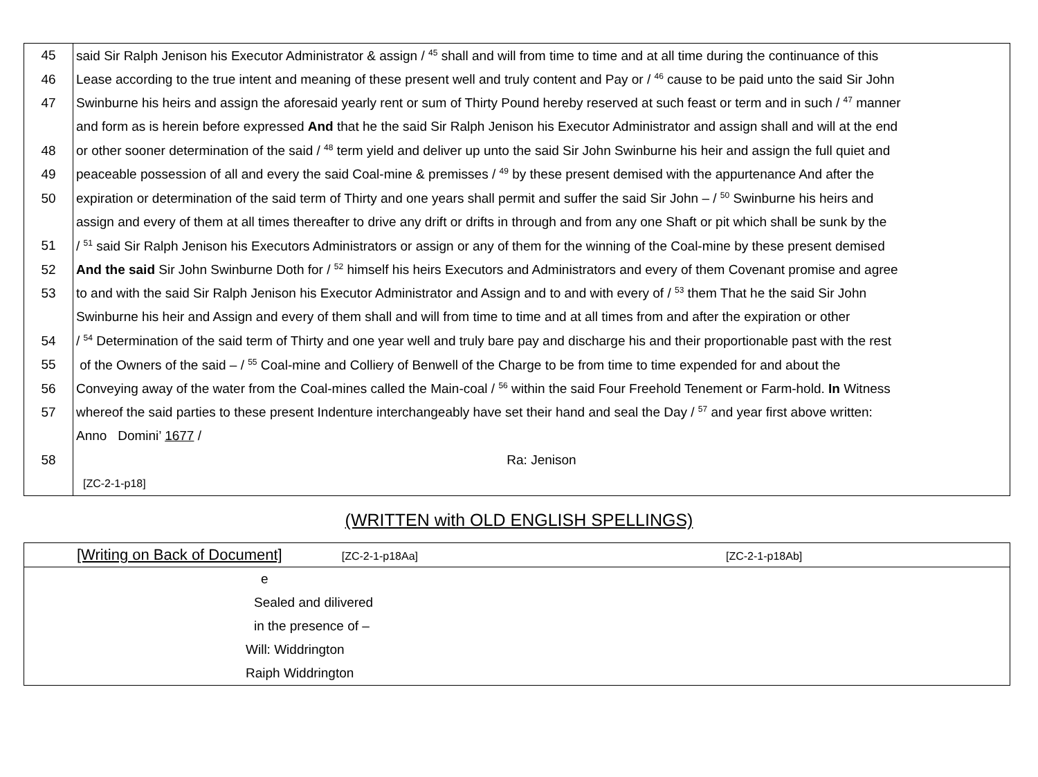| 45 | said Sir Ralph Jenison his Executor Administrator & assign / <sup>45</sup> shall and will from time to time and at all time during the continuance of this |
| 46 | Lease according to the true intent and meaning of these present well and truly content and Pay or / <sup>46</sup> cause to be paid unto the said Sir John |
| 47 | Swinburne his heirs and assign the aforesaid yearly rent or sum of Thirty Pound hereby reserved at such feast or term and in such / <sup>47</sup> manner |
| | and form as is herein before expressed And that he the said Sir Ralph Jenison his Executor Administrator and assign shall and will at the end |
| 48 | or other sooner determination of the said / <sup>48</sup> term yield and deliver up unto the said Sir John Swinburne his heir and assign the full quiet and |
| 49 | peaceable possession of all and every the said Coal-mine & premisses / <sup>49</sup> by these present demised with the appurtenance And after the |
| 50 | expiration or determination of the said term of Thirty and one years shall permit and suffer the said Sir John – / <sup>50</sup> Swinburne his heirs and |
| | assign and every of them at all times thereafter to drive any drift or drifts in through and from any one Shaft or pit which shall be sunk by the |
| 51 | / <sup>51</sup> said Sir Ralph Jenison his Executors Administrators or assign or any of them for the winning of the Coal-mine by these present demised |
| 52 | And the said Sir John Swinburne Doth for / <sup>52</sup> himself his heirs Executors and Administrators and every of them Covenant promise and agree |
| 53 | to and with the said Sir Ralph Jenison his Executor Administrator and Assign and to and with every of / <sup>53</sup> them That he the said Sir John |
| | Swinburne his heir and Assign and every of them shall and will from time to time and at all times from and after the expiration or other |
| 54 | / <sup>54</sup> Determination of the said term of Thirty and one year well and truly bare pay and discharge his and their proportionable past with the rest |
| 55 | of the Owners of the said – / <sup>55</sup> Coal-mine and Colliery of Benwell of the Charge to be from time to time expended for and about the |
| 56 | Conveying away of the water from the Coal-mines called the Main-coal / <sup>56</sup> within the said Four Freehold Tenement or Farm-hold. In Witness |
| 57 | whereof the said parties to these present Indenture interchangeably have set their hand and seal the Day / <sup>57</sup> and year first above written: |
| | Anno Domini’ 1677 / |
| 58 | Ra: Jenison |
| | [ZC-2-1-p18] |
(WRITTEN with OLD ENGLISH SPELLINGS)
| [Writing on Back of Document] [ZC-2-1-p18Aa] [ZC-2-1-p18Ab] |
| e |
| Sealed and dilivered |
| in the presence of – |
| Will: Widdrington |
| Raiph Widdrington |